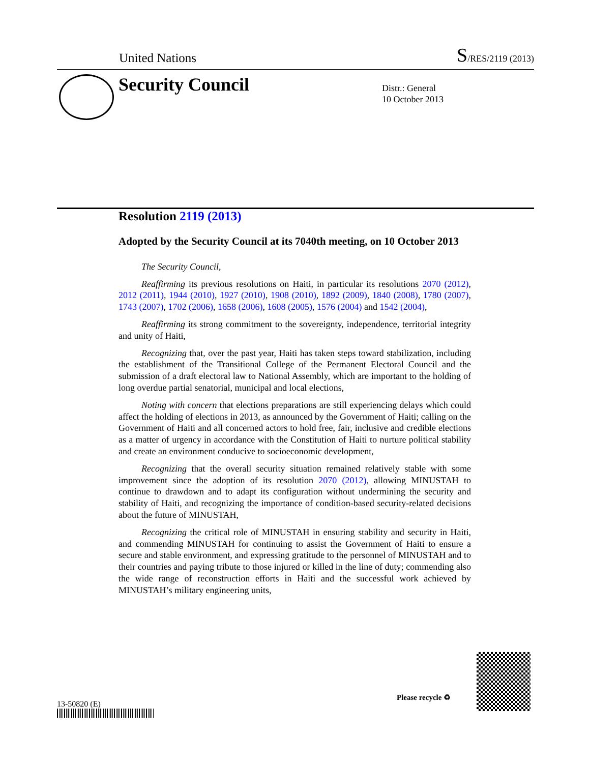United Nations S/RES/2119 (2013)
Security Council
Distr.: General
10 October 2013
Resolution 2119 (2013)
Adopted by the Security Council at its 7040th meeting, on 10 October 2013
The Security Council,
Reaffirming its previous resolutions on Haiti, in particular its resolutions 2070 (2012), 2012 (2011), 1944 (2010), 1927 (2010), 1908 (2010), 1892 (2009), 1840 (2008), 1780 (2007), 1743 (2007), 1702 (2006), 1658 (2006), 1608 (2005), 1576 (2004) and 1542 (2004),
Reaffirming its strong commitment to the sovereignty, independence, territorial integrity and unity of Haiti,
Recognizing that, over the past year, Haiti has taken steps toward stabilization, including the establishment of the Transitional College of the Permanent Electoral Council and the submission of a draft electoral law to National Assembly, which are important to the holding of long overdue partial senatorial, municipal and local elections,
Noting with concern that elections preparations are still experiencing delays which could affect the holding of elections in 2013, as announced by the Government of Haiti; calling on the Government of Haiti and all concerned actors to hold free, fair, inclusive and credible elections as a matter of urgency in accordance with the Constitution of Haiti to nurture political stability and create an environment conducive to socioeconomic development,
Recognizing that the overall security situation remained relatively stable with some improvement since the adoption of its resolution 2070 (2012), allowing MINUSTAH to continue to drawdown and to adapt its configuration without undermining the security and stability of Haiti, and recognizing the importance of condition-based security-related decisions about the future of MINUSTAH,
Recognizing the critical role of MINUSTAH in ensuring stability and security in Haiti, and commending MINUSTAH for continuing to assist the Government of Haiti to ensure a secure and stable environment, and expressing gratitude to the personnel of MINUSTAH and to their countries and paying tribute to those injured or killed in the line of duty; commending also the wide range of reconstruction efforts in Haiti and the successful work achieved by MINUSTAH’s military engineering units,
13-50820 (E)
Please recycle ♻